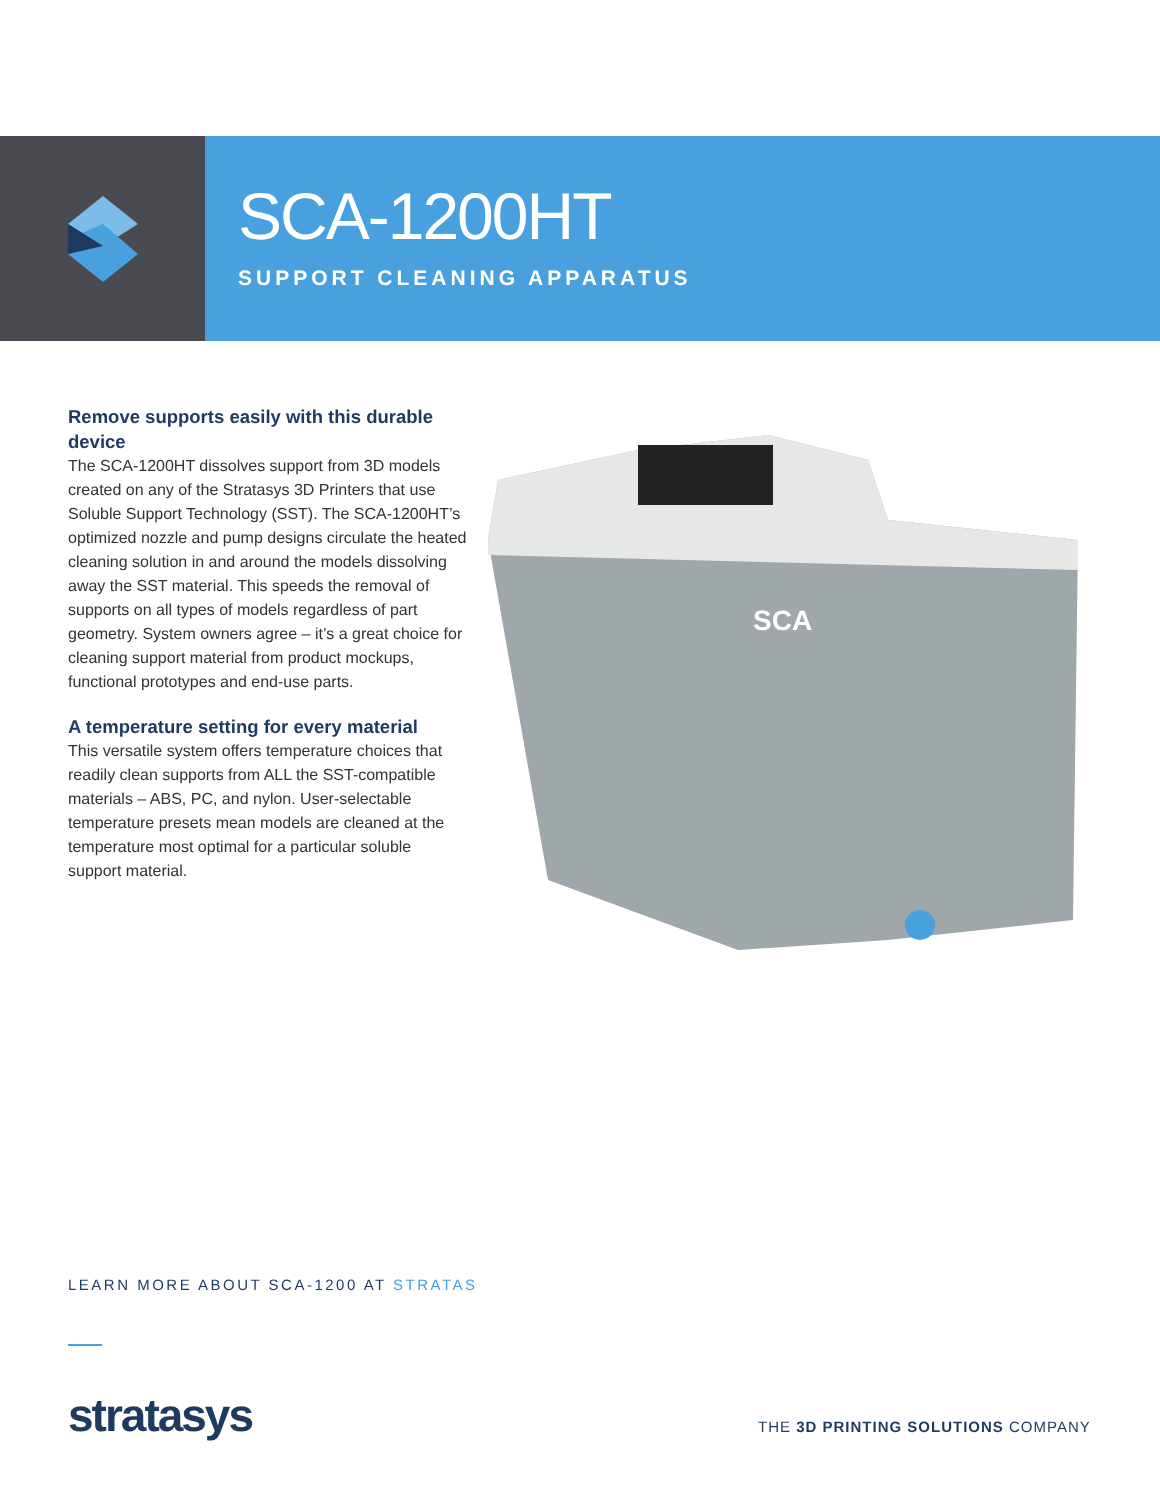SCA-1200HT
SUPPORT CLEANING APPARATUS
Remove supports easily with this durable device
The SCA-1200HT dissolves support from 3D models created on any of the Stratasys 3D Printers that use Soluble Support Technology (SST). The SCA-1200HT’s optimized nozzle and pump designs circulate the heated cleaning solution in and around the models dissolving away the SST material. This speeds the removal of supports on all types of models regardless of part geometry. System owners agree – it’s a great choice for cleaning support material from product mockups, functional prototypes and end-use parts.
A temperature setting for every material
This versatile system offers temperature choices that readily clean supports from ALL the SST-compatible materials – ABS, PC, and nylon. User-selectable temperature presets mean models are cleaned at the temperature most optimal for a particular soluble support material.
SCA
LEARN MORE ABOUT SCA-1200 AT STRATAS
stratasys
THE 3D PRINTING SOLUTIONS COMPANY